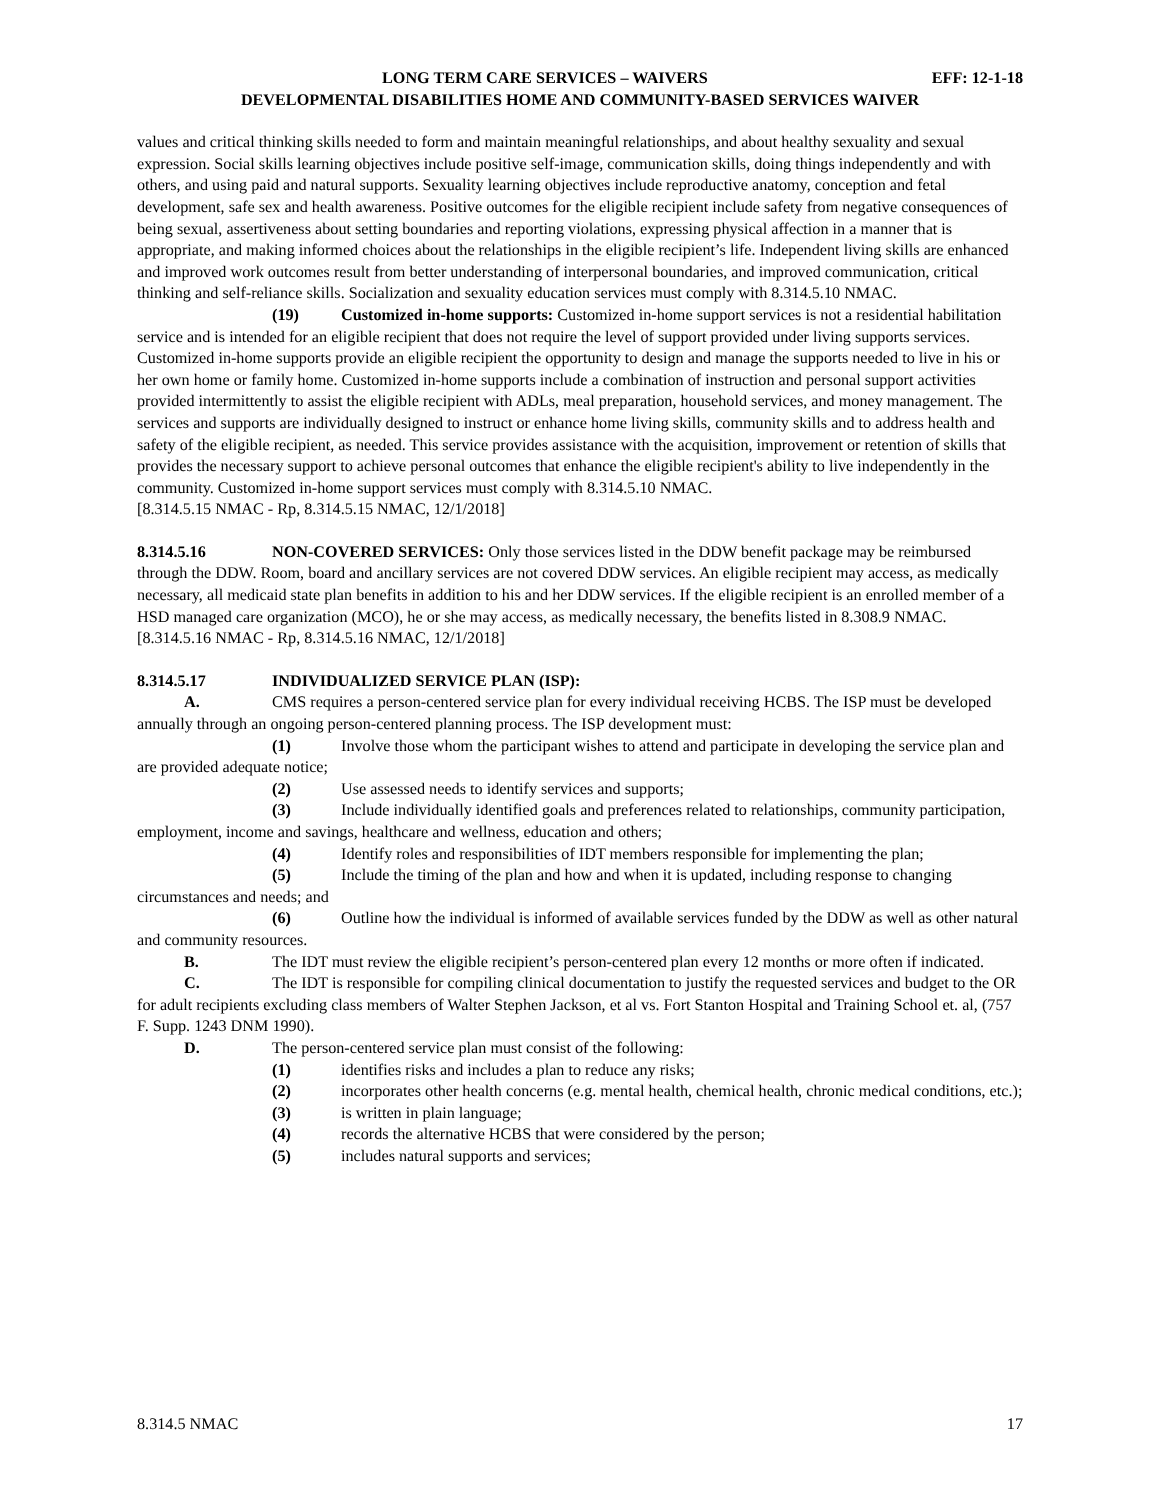LONG TERM CARE SERVICES – WAIVERS EFF: 12-1-18
DEVELOPMENTAL DISABILITIES HOME AND COMMUNITY-BASED SERVICES WAIVER
values and critical thinking skills needed to form and maintain meaningful relationships, and about healthy sexuality and sexual expression. Social skills learning objectives include positive self-image, communication skills, doing things independently and with others, and using paid and natural supports. Sexuality learning objectives include reproductive anatomy, conception and fetal development, safe sex and health awareness. Positive outcomes for the eligible recipient include safety from negative consequences of being sexual, assertiveness about setting boundaries and reporting violations, expressing physical affection in a manner that is appropriate, and making informed choices about the relationships in the eligible recipient’s life. Independent living skills are enhanced and improved work outcomes result from better understanding of interpersonal boundaries, and improved communication, critical thinking and self-reliance skills. Socialization and sexuality education services must comply with 8.314.5.10 NMAC.
(19) Customized in-home supports: Customized in-home support services is not a residential habilitation service and is intended for an eligible recipient that does not require the level of support provided under living supports services. Customized in-home supports provide an eligible recipient the opportunity to design and manage the supports needed to live in his or her own home or family home. Customized in-home supports include a combination of instruction and personal support activities provided intermittently to assist the eligible recipient with ADLs, meal preparation, household services, and money management. The services and supports are individually designed to instruct or enhance home living skills, community skills and to address health and safety of the eligible recipient, as needed. This service provides assistance with the acquisition, improvement or retention of skills that provides the necessary support to achieve personal outcomes that enhance the eligible recipient's ability to live independently in the community. Customized in-home support services must comply with 8.314.5.10 NMAC.
[8.314.5.15 NMAC - Rp, 8.314.5.15 NMAC, 12/1/2018]
8.314.5.16 NON-COVERED SERVICES: Only those services listed in the DDW benefit package may be reimbursed through the DDW. Room, board and ancillary services are not covered DDW services. An eligible recipient may access, as medically necessary, all medicaid state plan benefits in addition to his and her DDW services. If the eligible recipient is an enrolled member of a HSD managed care organization (MCO), he or she may access, as medically necessary, the benefits listed in 8.308.9 NMAC.
[8.314.5.16 NMAC - Rp, 8.314.5.16 NMAC, 12/1/2018]
8.314.5.17 INDIVIDUALIZED SERVICE PLAN (ISP):
A. CMS requires a person-centered service plan for every individual receiving HCBS. The ISP must be developed annually through an ongoing person-centered planning process. The ISP development must:
(1) Involve those whom the participant wishes to attend and participate in developing the service plan and are provided adequate notice;
(2) Use assessed needs to identify services and supports;
(3) Include individually identified goals and preferences related to relationships, community participation, employment, income and savings, healthcare and wellness, education and others;
(4) Identify roles and responsibilities of IDT members responsible for implementing the plan;
(5) Include the timing of the plan and how and when it is updated, including response to changing circumstances and needs; and
(6) Outline how the individual is informed of available services funded by the DDW as well as other natural and community resources.
B. The IDT must review the eligible recipient’s person-centered plan every 12 months or more often if indicated.
C. The IDT is responsible for compiling clinical documentation to justify the requested services and budget to the OR for adult recipients excluding class members of Walter Stephen Jackson, et al vs. Fort Stanton Hospital and Training School et. al, (757 F. Supp. 1243 DNM 1990).
D. The person-centered service plan must consist of the following:
(1) identifies risks and includes a plan to reduce any risks;
(2) incorporates other health concerns (e.g. mental health, chemical health, chronic medical conditions, etc.);
(3) is written in plain language;
(4) records the alternative HCBS that were considered by the person;
(5) includes natural supports and services;
8.314.5 NMAC 17